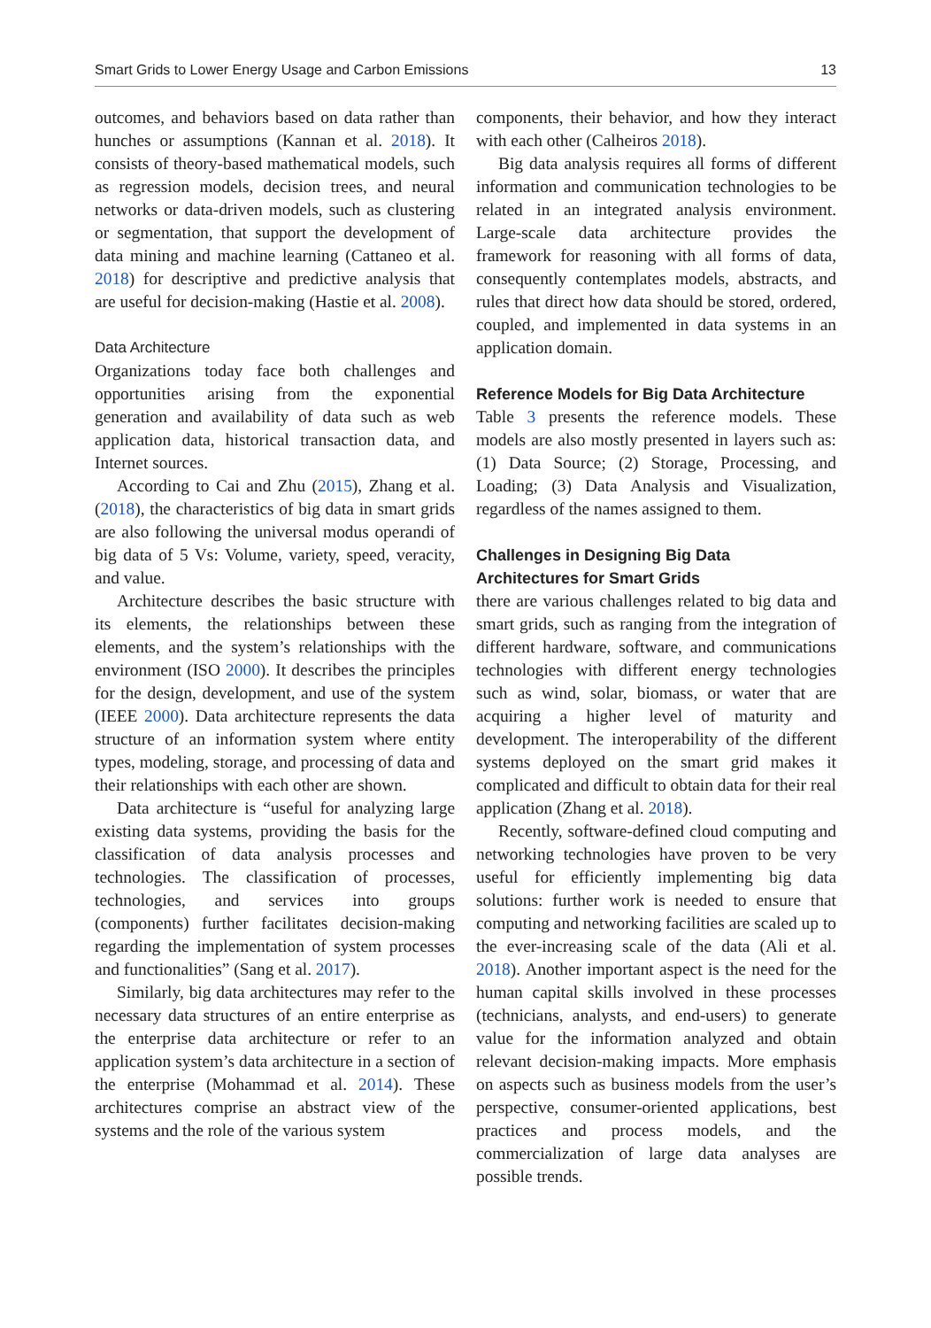Smart Grids to Lower Energy Usage and Carbon Emissions 13
outcomes, and behaviors based on data rather than hunches or assumptions (Kannan et al. 2018). It consists of theory-based mathematical models, such as regression models, decision trees, and neural networks or data-driven models, such as clustering or segmentation, that support the development of data mining and machine learning (Cattaneo et al. 2018) for descriptive and predictive analysis that are useful for decision-making (Hastie et al. 2008).
Data Architecture
Organizations today face both challenges and opportunities arising from the exponential generation and availability of data such as web application data, historical transaction data, and Internet sources.
According to Cai and Zhu (2015), Zhang et al. (2018), the characteristics of big data in smart grids are also following the universal modus operandi of big data of 5 Vs: Volume, variety, speed, veracity, and value.
Architecture describes the basic structure with its elements, the relationships between these elements, and the system’s relationships with the environment (ISO 2000). It describes the principles for the design, development, and use of the system (IEEE 2000). Data architecture represents the data structure of an information system where entity types, modeling, storage, and processing of data and their relationships with each other are shown.
Data architecture is “useful for analyzing large existing data systems, providing the basis for the classification of data analysis processes and technologies. The classification of processes, technologies, and services into groups (components) further facilitates decision-making regarding the implementation of system processes and functionalities” (Sang et al. 2017).
Similarly, big data architectures may refer to the necessary data structures of an entire enterprise as the enterprise data architecture or refer to an application system’s data architecture in a section of the enterprise (Mohammad et al. 2014). These architectures comprise an abstract view of the systems and the role of the various system
components, their behavior, and how they interact with each other (Calheiros 2018).
Big data analysis requires all forms of different information and communication technologies to be related in an integrated analysis environment. Large-scale data architecture provides the framework for reasoning with all forms of data, consequently contemplates models, abstracts, and rules that direct how data should be stored, ordered, coupled, and implemented in data systems in an application domain.
Reference Models for Big Data Architecture
Table 3 presents the reference models. These models are also mostly presented in layers such as: (1) Data Source; (2) Storage, Processing, and Loading; (3) Data Analysis and Visualization, regardless of the names assigned to them.
Challenges in Designing Big Data Architectures for Smart Grids
there are various challenges related to big data and smart grids, such as ranging from the integration of different hardware, software, and communications technologies with different energy technologies such as wind, solar, biomass, or water that are acquiring a higher level of maturity and development. The interoperability of the different systems deployed on the smart grid makes it complicated and difficult to obtain data for their real application (Zhang et al. 2018).
Recently, software-defined cloud computing and networking technologies have proven to be very useful for efficiently implementing big data solutions: further work is needed to ensure that computing and networking facilities are scaled up to the ever-increasing scale of the data (Ali et al. 2018). Another important aspect is the need for the human capital skills involved in these processes (technicians, analysts, and end-users) to generate value for the information analyzed and obtain relevant decision-making impacts. More emphasis on aspects such as business models from the user’s perspective, consumer-oriented applications, best practices and process models, and the commercialization of large data analyses are possible trends.